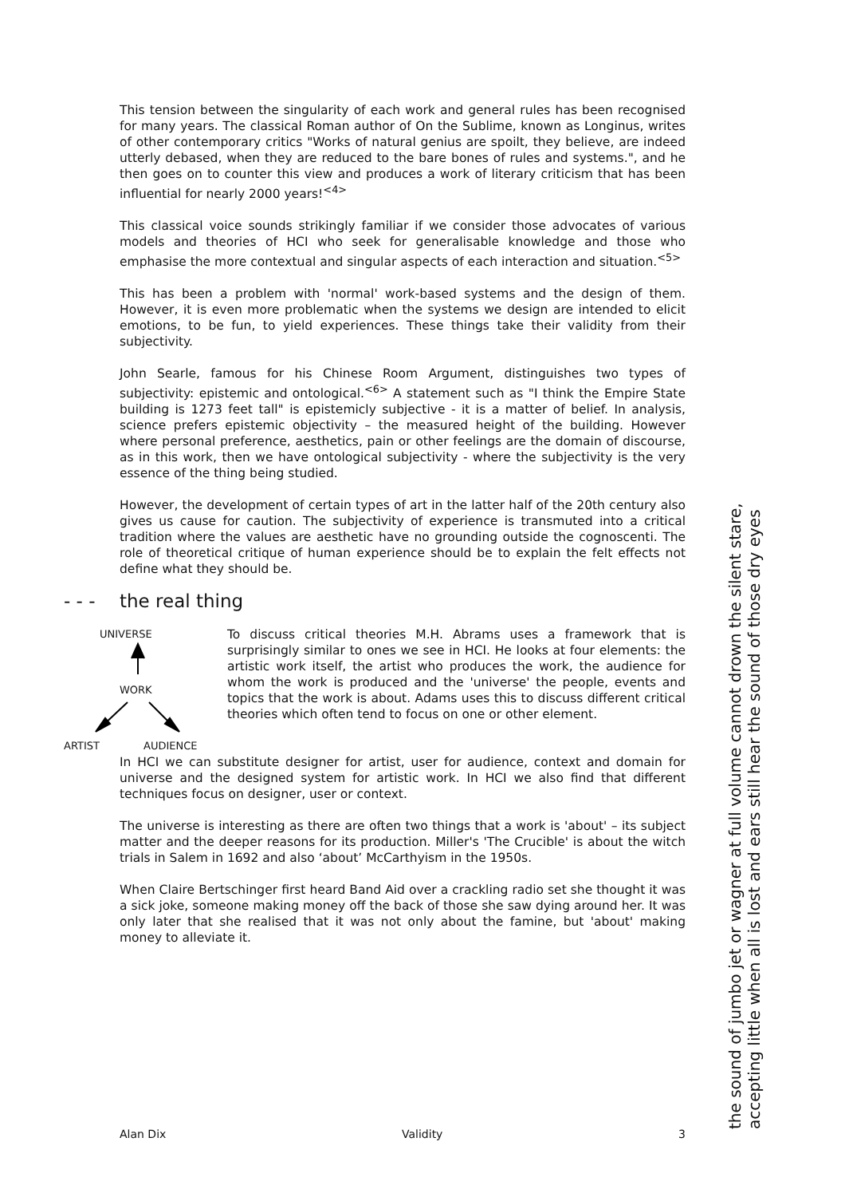This tension between the singularity of each work and general rules has been recognised for many years. The classical Roman author of On the Sublime, known as Longinus, writes of other contemporary critics "Works of natural genius are spoilt, they believe, are indeed utterly debased, when they are reduced to the bare bones of rules and systems.", and he then goes on to counter this view and produces a work of literary criticism that has been influential for nearly 2000 years!<sup><4></sup>
This classical voice sounds strikingly familiar if we consider those advocates of various models and theories of HCI who seek for generalisable knowledge and those who emphasise the more contextual and singular aspects of each interaction and situation.<sup><5></sup>
This has been a problem with 'normal' work-based systems and the design of them. However, it is even more problematic when the systems we design are intended to elicit emotions, to be fun, to yield experiences. These things take their validity from their subjectivity.
John Searle, famous for his Chinese Room Argument, distinguishes two types of subjectivity: epistemic and ontological.<sup><6></sup> A statement such as "I think the Empire State building is 1273 feet tall" is epistemicly subjective - it is a matter of belief. In analysis, science prefers epistemic objectivity – the measured height of the building. However where personal preference, aesthetics, pain or other feelings are the domain of discourse, as in this work, then we have ontological subjectivity - where the subjectivity is the very essence of the thing being studied.
However, the development of certain types of art in the latter half of the 20th century also gives us cause for caution. The subjectivity of experience is transmuted into a critical tradition where the values are aesthetic have no grounding outside the cognoscenti. The role of theoretical critique of human experience should be to explain the felt effects not define what they should be.
- - - the real thing
UNIVERSE
WORK
ARTIST AUDIENCE
To discuss critical theories M.H. Abrams uses a framework that is surprisingly similar to ones we see in HCI. He looks at four elements: the artistic work itself, the artist who produces the work, the audience for whom the work is produced and the 'universe' the people, events and topics that the work is about. Adams uses this to discuss different critical theories which often tend to focus on one or other element.
In HCI we can substitute designer for artist, user for audience, context and domain for universe and the designed system for artistic work. In HCI we also find that different techniques focus on designer, user or context.
The universe is interesting as there are often two things that a work is 'about' – its subject matter and the deeper reasons for its production. Miller's 'The Crucible' is about the witch trials in Salem in 1692 and also ‘about’ McCarthyism in the 1950s.
When Claire Bertschinger first heard Band Aid over a crackling radio set she thought it was a sick joke, someone making money off the back of those she saw dying around her. It was only later that she realised that it was not only about the famine, but 'about' making money to alleviate it.
Alan Dix Validity 3
the sound of jumbo jet or wagner at full volume cannot drown the silent stare,
accepting little when all is lost and ears still hear the sound of those dry eyes